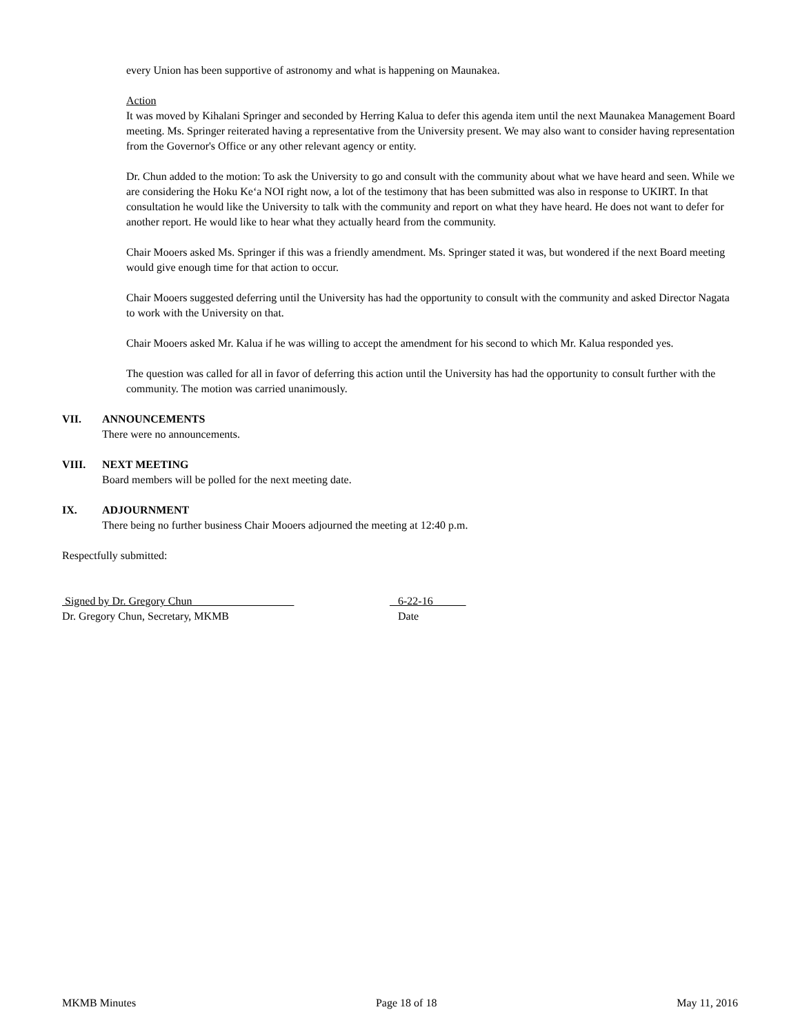every Union has been supportive of astronomy and what is happening on Maunakea.
Action
It was moved by Kihalani Springer and seconded by Herring Kalua to defer this agenda item until the next Maunakea Management Board meeting. Ms. Springer reiterated having a representative from the University present. We may also want to consider having representation from the Governor's Office or any other relevant agency or entity.
Dr. Chun added to the motion: To ask the University to go and consult with the community about what we have heard and seen. While we are considering the Hoku Ke‘a NOI right now, a lot of the testimony that has been submitted was also in response to UKIRT. In that consultation he would like the University to talk with the community and report on what they have heard. He does not want to defer for another report. He would like to hear what they actually heard from the community.
Chair Mooers asked Ms. Springer if this was a friendly amendment. Ms. Springer stated it was, but wondered if the next Board meeting would give enough time for that action to occur.
Chair Mooers suggested deferring until the University has had the opportunity to consult with the community and asked Director Nagata to work with the University on that.
Chair Mooers asked Mr. Kalua if he was willing to accept the amendment for his second to which Mr. Kalua responded yes.
The question was called for all in favor of deferring this action until the University has had the opportunity to consult further with the community. The motion was carried unanimously.
VII. ANNOUNCEMENTS
There were no announcements.
VIII. NEXT MEETING
Board members will be polled for the next meeting date.
IX. ADJOURNMENT
There being no further business Chair Mooers adjourned the meeting at 12:40 p.m.
Respectfully submitted:
Signed by Dr. Gregory Chun
Dr. Gregory Chun, Secretary, MKMB
6-22-16
Date
MKMB Minutes Page 18 of 18 May 11, 2016